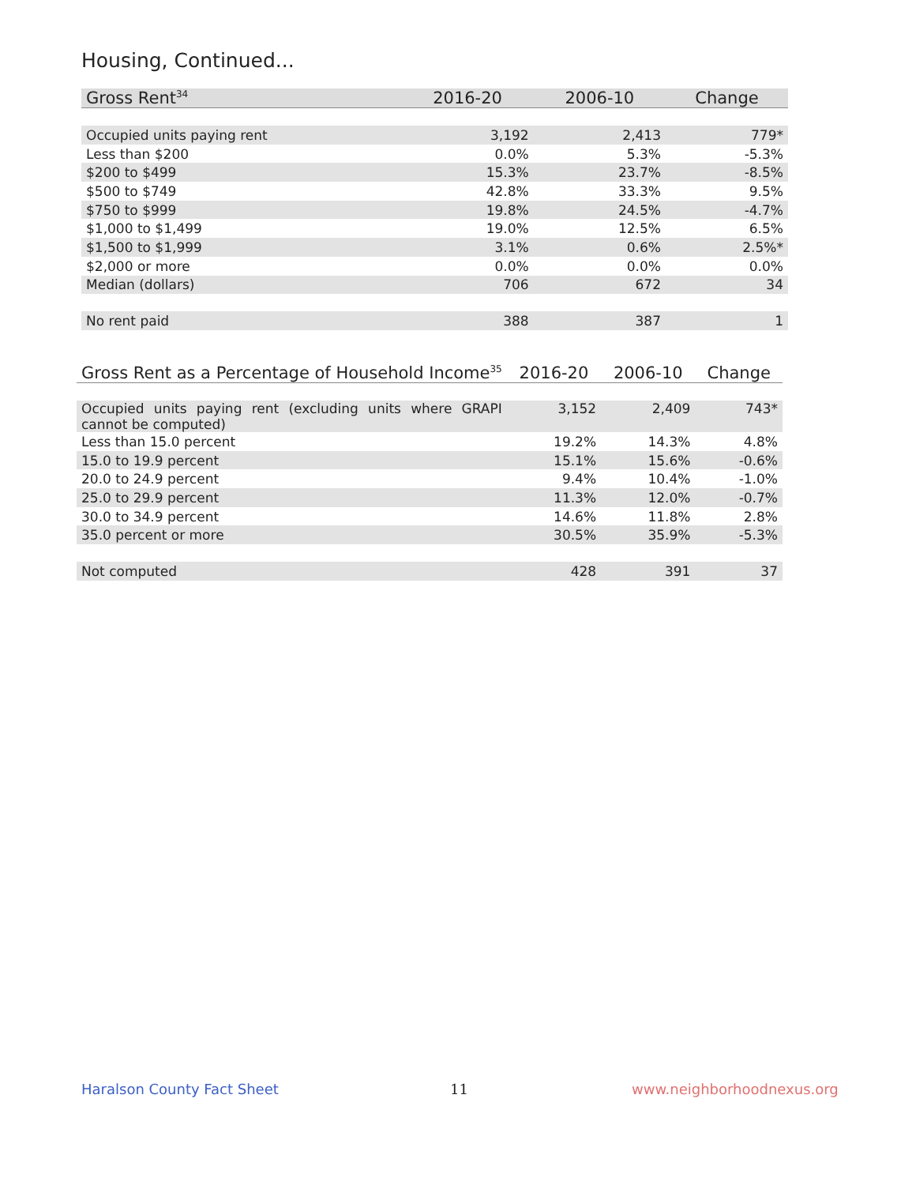Housing, Continued...
| Gross Rent<sup>34</sup> | 2016-20 | 2006-10 | Change |
| --- | --- | --- | --- |
| Occupied units paying rent | 3,192 | 2,413 | 779* |
| Less than $200 | 0.0% | 5.3% | -5.3% |
| $200 to $499 | 15.3% | 23.7% | -8.5% |
| $500 to $749 | 42.8% | 33.3% | 9.5% |
| $750 to $999 | 19.8% | 24.5% | -4.7% |
| $1,000 to $1,499 | 19.0% | 12.5% | 6.5% |
| $1,500 to $1,999 | 3.1% | 0.6% | 2.5%* |
| $2,000 or more | 0.0% | 0.0% | 0.0% |
| Median (dollars) | 706 | 672 | 34 |
| No rent paid | 388 | 387 | 1 |
| Gross Rent as a Percentage of Household Income<sup>35</sup> | 2016-20 | 2006-10 | Change |
| --- | --- | --- | --- |
| Occupied units paying rent (excluding units where GRAPI cannot be computed) | 3,152 | 2,409 | 743* |
| Less than 15.0 percent | 19.2% | 14.3% | 4.8% |
| 15.0 to 19.9 percent | 15.1% | 15.6% | -0.6% |
| 20.0 to 24.9 percent | 9.4% | 10.4% | -1.0% |
| 25.0 to 29.9 percent | 11.3% | 12.0% | -0.7% |
| 30.0 to 34.9 percent | 14.6% | 11.8% | 2.8% |
| 35.0 percent or more | 30.5% | 35.9% | -5.3% |
| Not computed | 428 | 391 | 37 |
Haralson County Fact Sheet 11 www.neighborhoodnexus.org